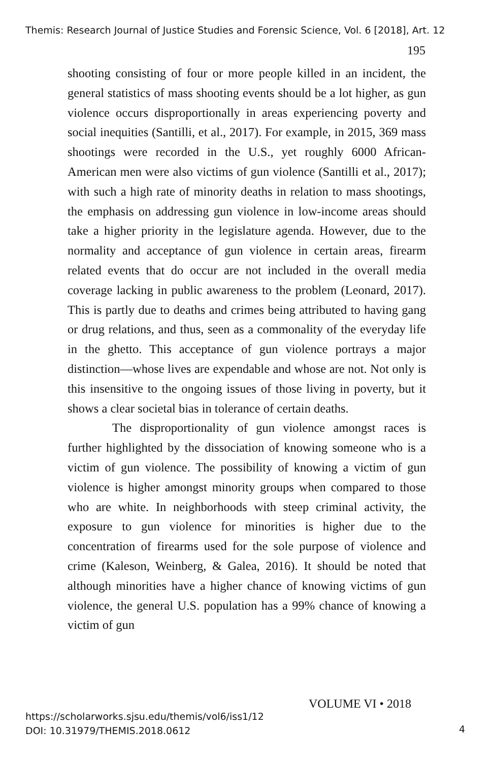Themis: Research Journal of Justice Studies and Forensic Science, Vol. 6 [2018], Art. 12
195
shooting consisting of four or more people killed in an incident, the general statistics of mass shooting events should be a lot higher, as gun violence occurs disproportionally in areas experiencing poverty and social inequities (Santilli, et al., 2017). For example, in 2015, 369 mass shootings were recorded in the U.S., yet roughly 6000 African-American men were also victims of gun violence (Santilli et al., 2017); with such a high rate of minority deaths in relation to mass shootings, the emphasis on addressing gun violence in low-income areas should take a higher priority in the legislature agenda. However, due to the normality and acceptance of gun violence in certain areas, firearm related events that do occur are not included in the overall media coverage lacking in public awareness to the problem (Leonard, 2017). This is partly due to deaths and crimes being attributed to having gang or drug relations, and thus, seen as a commonality of the everyday life in the ghetto. This acceptance of gun violence portrays a major distinction—whose lives are expendable and whose are not. Not only is this insensitive to the ongoing issues of those living in poverty, but it shows a clear societal bias in tolerance of certain deaths.
The disproportionality of gun violence amongst races is further highlighted by the dissociation of knowing someone who is a victim of gun violence. The possibility of knowing a victim of gun violence is higher amongst minority groups when compared to those who are white. In neighborhoods with steep criminal activity, the exposure to gun violence for minorities is higher due to the concentration of firearms used for the sole purpose of violence and crime (Kaleson, Weinberg, & Galea, 2016). It should be noted that although minorities have a higher chance of knowing victims of gun violence, the general U.S. population has a 99% chance of knowing a victim of gun
VOLUME VI • 2018
https://scholarworks.sjsu.edu/themis/vol6/iss1/12
DOI: 10.31979/THEMIS.2018.0612
4